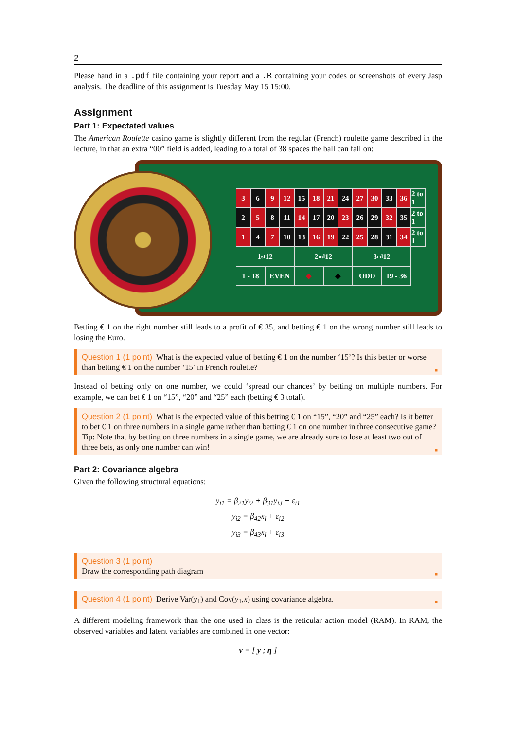2
Please hand in a .pdf file containing your report and a .R containing your codes or screenshots of every Jasp analysis. The deadline of this assignment is Tuesday May 15 15:00.
Assignment
Part 1: Expectated values
The American Roulette casino game is slightly different from the regular (French) roulette game described in the lecture, in that an extra “00” field is added, leading to a total of 38 spaces the ball can fall on:
3 6 9 12 15 18 21 24 27 30 33 36 2 to 1 2 5 8 11 14 17 20 23 26 29 32 35 2 to 1 1 4 7 10 13 16 19 22 25 28 31 34 2 to 1 1<sup>st</sup> 12 2<sup>nd</sup> 12 3<sup>rd</sup> 12 1 - 18 EVEN ◆ ◆ ODD 19 - 36
Betting € 1 on the right number still leads to a profit of € 35, and betting € 1 on the wrong number still leads to losing the Euro.
Question 1 (1 point) What is the expected value of betting € 1 on the number ‘15’? Is this better or worse than betting € 1 on the number ‘15’ in French roulette? ■
Instead of betting only on one number, we could ‘spread our chances’ by betting on multiple numbers. For example, we can bet € 1 on “15”, “20” and “25” each (betting € 3 total).
Question 2 (1 point) What is the expected value of this betting € 1 on “15”, “20” and “25” each? Is it better to bet € 1 on three numbers in a single game rather than betting € 1 on one number in three consecutive game?
Tip: Note that by betting on three numbers in a single game, we are already sure to lose at least two out of three bets, as only one number can win! ■
Part 2: Covariance algebra
Given the following structural equations:
y<sub>i1</sub> = β<sub>21</sub>y<sub>i2</sub> + β<sub>31</sub>y<sub>i3</sub> + ε<sub>i1</sub>
y<sub>i2</sub> = β<sub>42</sub>x<sub>i</sub> + ε<sub>i2</sub>
y<sub>i3</sub> = β<sub>43</sub>x<sub>i</sub> + ε<sub>i3</sub>
Question 3 (1 point)
Draw the corresponding path diagram ■
Question 4 (1 point) Derive Var(y<sub>1</sub>) and Cov(y<sub>1</sub>,x) using covariance algebra. ■
A different modeling framework than the one used in class is the reticular action model (RAM). In RAM, the observed variables and latent variables are combined in one vector:
v = [ y ; η ]